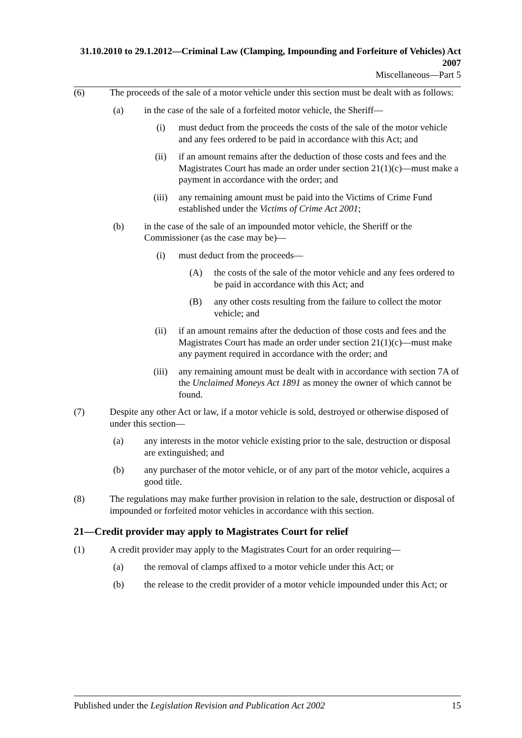31.10.2010 to 29.1.2012—Criminal Law (Clamping, Impounding and Forfeiture of Vehicles) Act 2007
Miscellaneous—Part 5
(6) The proceeds of the sale of a motor vehicle under this section must be dealt with as follows:
(a) in the case of the sale of a forfeited motor vehicle, the Sheriff—
(i) must deduct from the proceeds the costs of the sale of the motor vehicle and any fees ordered to be paid in accordance with this Act; and
(ii) if an amount remains after the deduction of those costs and fees and the Magistrates Court has made an order under section 21(1)(c)—must make a payment in accordance with the order; and
(iii) any remaining amount must be paid into the Victims of Crime Fund established under the Victims of Crime Act 2001;
(b) in the case of the sale of an impounded motor vehicle, the Sheriff or the Commissioner (as the case may be)—
(i) must deduct from the proceeds—
(A) the costs of the sale of the motor vehicle and any fees ordered to be paid in accordance with this Act; and
(B) any other costs resulting from the failure to collect the motor vehicle; and
(ii) if an amount remains after the deduction of those costs and fees and the Magistrates Court has made an order under section 21(1)(c)—must make any payment required in accordance with the order; and
(iii) any remaining amount must be dealt with in accordance with section 7A of the Unclaimed Moneys Act 1891 as money the owner of which cannot be found.
(7) Despite any other Act or law, if a motor vehicle is sold, destroyed or otherwise disposed of under this section—
(a) any interests in the motor vehicle existing prior to the sale, destruction or disposal are extinguished; and
(b) any purchaser of the motor vehicle, or of any part of the motor vehicle, acquires a good title.
(8) The regulations may make further provision in relation to the sale, destruction or disposal of impounded or forfeited motor vehicles in accordance with this section.
21—Credit provider may apply to Magistrates Court for relief
(1) A credit provider may apply to the Magistrates Court for an order requiring—
(a) the removal of clamps affixed to a motor vehicle under this Act; or
(b) the release to the credit provider of a motor vehicle impounded under this Act; or
Published under the Legislation Revision and Publication Act 2002 15